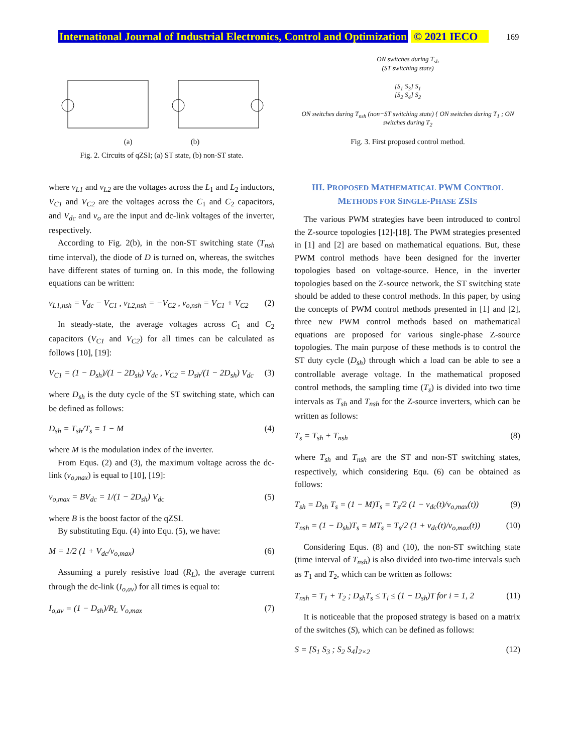International Journal of Industrial Electronics, Control and Optimization © 2021 IECO
169
(a) (b)
Fig. 2. Circuits of qZSI; (a) ST state, (b) non-ST state.
ON switches during T<sub>sh</sub>
(ST switching state)
[S<sub>1</sub> S<sub>3</sub>] S<sub>1</sub>
[S<sub>2</sub> S<sub>4</sub>] S<sub>2</sub>
ON switches during T<sub>nsh</sub> (non−ST switching state) { ON switches during T<sub>1</sub> ; ON switches during T<sub>2</sub>
Fig. 3. First proposed control method.
where v<sub>L1</sub> and v<sub>L2</sub> are the voltages across the L<sub>1</sub> and L<sub>2</sub> inductors, V<sub>C1</sub> and V<sub>C2</sub> are the voltages across the C<sub>1</sub> and C<sub>2</sub> capacitors, and V<sub>dc</sub> and v<sub>o</sub> are the input and dc-link voltages of the inverter, respectively.
According to Fig. 2(b), in the non-ST switching state (T<sub>nsh</sub> time interval), the diode of D is turned on, whereas, the switches have different states of turning on. In this mode, the following equations can be written:
v<sub>L1,nsh</sub> = V<sub>dc</sub> − V<sub>C1</sub> , v<sub>L2,nsh</sub> = −V<sub>C2</sub> , v<sub>o,nsh</sub> = V<sub>C1</sub> + V<sub>C2</sub> (2)
In steady-state, the average voltages across C<sub>1</sub> and C<sub>2</sub> capacitors (V<sub>C1</sub> and V<sub>C2</sub>) for all times can be calculated as follows [10], [19]:
V<sub>C1</sub> = (1 − D<sub>sh</sub>)/(1 − 2D<sub>sh</sub>) V<sub>dc</sub> , V<sub>C2</sub> = D<sub>sh</sub>/(1 − 2D<sub>sh</sub>) V<sub>dc</sub> (3)
where D<sub>sh</sub> is the duty cycle of the ST switching state, which can be defined as follows:
D<sub>sh</sub> = T<sub>sh</sub>/T<sub>s</sub> = 1 − M (4)
where M is the modulation index of the inverter.
From Equs. (2) and (3), the maximum voltage across the dc-link (v<sub>o,max</sub>) is equal to [10], [19]:
v<sub>o,max</sub> = BV<sub>dc</sub> = 1/(1 − 2D<sub>sh</sub>) V<sub>dc</sub> (5)
where B is the boost factor of the qZSI.
By substituting Equ. (4) into Equ. (5), we have:
M = 1/2 (1 + V<sub>dc</sub>/v<sub>o,max</sub>) (6)
Assuming a purely resistive load (R<sub>L</sub>), the average current through the dc-link (I<sub>o,av</sub>) for all times is equal to:
I<sub>o,av</sub> = (1 − D<sub>sh</sub>)/R<sub>L</sub> V<sub>o,max</sub> (7)
III. PROPOSED MATHEMATICAL PWM CONTROL METHODS FOR SINGLE-PHASE ZSIS
The various PWM strategies have been introduced to control the Z-source topologies [12]-[18]. The PWM strategies presented in [1] and [2] are based on mathematical equations. But, these PWM control methods have been designed for the inverter topologies based on voltage-source. Hence, in the inverter topologies based on the Z-source network, the ST switching state should be added to these control methods. In this paper, by using the concepts of PWM control methods presented in [1] and [2], three new PWM control methods based on mathematical equations are proposed for various single-phase Z-source topologies. The main purpose of these methods is to control the ST duty cycle (D<sub>sh</sub>) through which a load can be able to see a controllable average voltage. In the mathematical proposed control methods, the sampling time (T<sub>s</sub>) is divided into two time intervals as T<sub>sh</sub> and T<sub>nsh</sub> for the Z-source inverters, which can be written as follows:
T<sub>s</sub> = T<sub>sh</sub> + T<sub>nsh</sub> (8)
where T<sub>sh</sub> and T<sub>nsh</sub> are the ST and non-ST switching states, respectively, which considering Equ. (6) can be obtained as follows:
T<sub>sh</sub> = D<sub>sh</sub> T<sub>s</sub> = (1 − M)T<sub>s</sub> = T<sub>s</sub>/2 (1 − v<sub>dc</sub>(t)/v<sub>o,max</sub>(t)) (9)
T<sub>nsh</sub> = (1 − D<sub>sh</sub>)T<sub>s</sub> = MT<sub>s</sub> = T<sub>s</sub>/2 (1 + v<sub>dc</sub>(t)/v<sub>o,max</sub>(t)) (10)
Considering Equs. (8) and (10), the non-ST switching state (time interval of T<sub>nsh</sub>) is also divided into two-time intervals such as T<sub>1</sub> and T<sub>2</sub>, which can be written as follows:
T<sub>nsh</sub> = T<sub>1</sub> + T<sub>2</sub> ; D<sub>sh</sub>T<sub>s</sub> ≤ T<sub>i</sub> ≤ (1 − D<sub>sh</sub>)T for i = 1, 2 (11)
It is noticeable that the proposed strategy is based on a matrix of the switches (S), which can be defined as follows:
S = [S<sub>1</sub> S<sub>3</sub> ; S<sub>2</sub> S<sub>4</sub>]<sub>2×2</sub> (12)